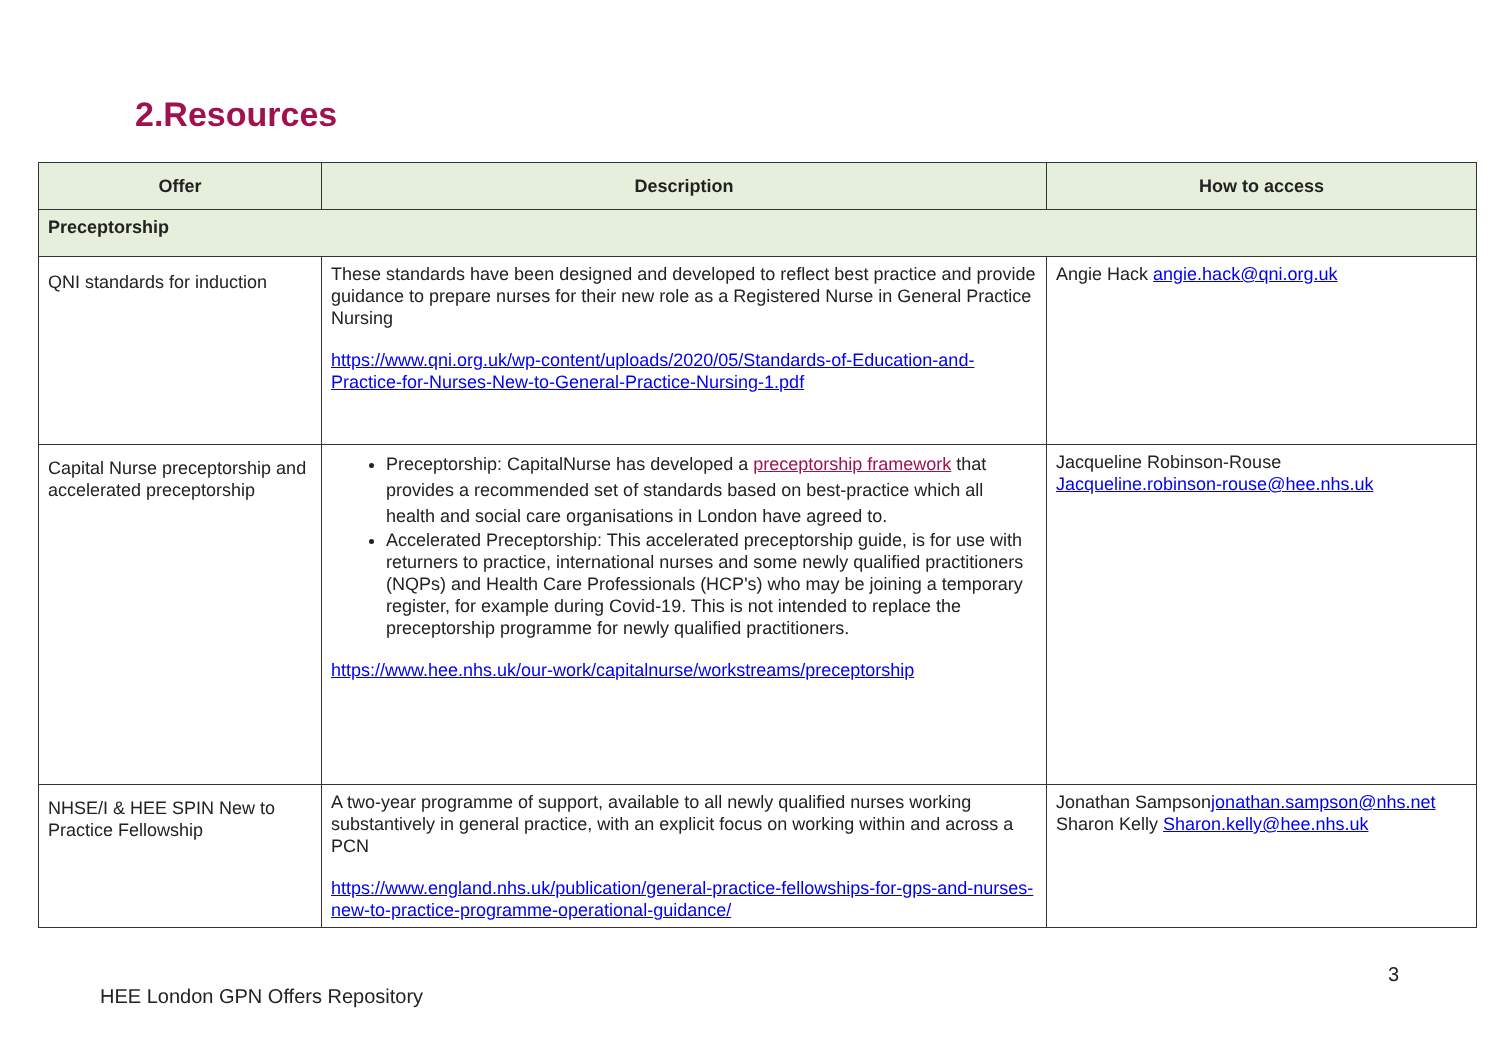2.Resources
| Offer | Description | How to access |
| --- | --- | --- |
| Preceptorship | | |
| QNI standards for induction | These standards have been designed and developed to reflect best practice and provide guidance to prepare nurses for their new role as a Registered Nurse in General Practice Nursing https://www.qni.org.uk/wp-content/uploads/2020/05/Standards-of-Education-and-Practice-for-Nurses-New-to-General-Practice-Nursing-1.pdf | Angie Hack angie.hack@qni.org.uk |
| Capital Nurse preceptorship and accelerated preceptorship | Preceptorship: CapitalNurse has developed a preceptorship framework that provides a recommended set of standards based on best-practice which all health and social care organisations in London have agreed to. Accelerated Preceptorship: This accelerated preceptorship guide, is for use with returners to practice, international nurses and some newly qualified practitioners (NQPs) and Health Care Professionals (HCP's) who may be joining a temporary register, for example during Covid-19. This is not intended to replace the preceptorship programme for newly qualified practitioners. https://www.hee.nhs.uk/our-work/capitalnurse/workstreams/preceptorship | Jacqueline Robinson-Rouse Jacqueline.robinson-rouse@hee.nhs.uk |
| NHSE/I & HEE SPIN New to Practice Fellowship | A two-year programme of support, available to all newly qualified nurses working substantively in general practice, with an explicit focus on working within and across a PCN https://www.england.nhs.uk/publication/general-practice-fellowships-for-gps-and-nurses-new-to-practice-programme-operational-guidance/ | Jonathan Sampson jonathan.sampson@nhs.net Sharon Kelly Sharon.kelly@hee.nhs.uk |
3
HEE London GPN Offers Repository